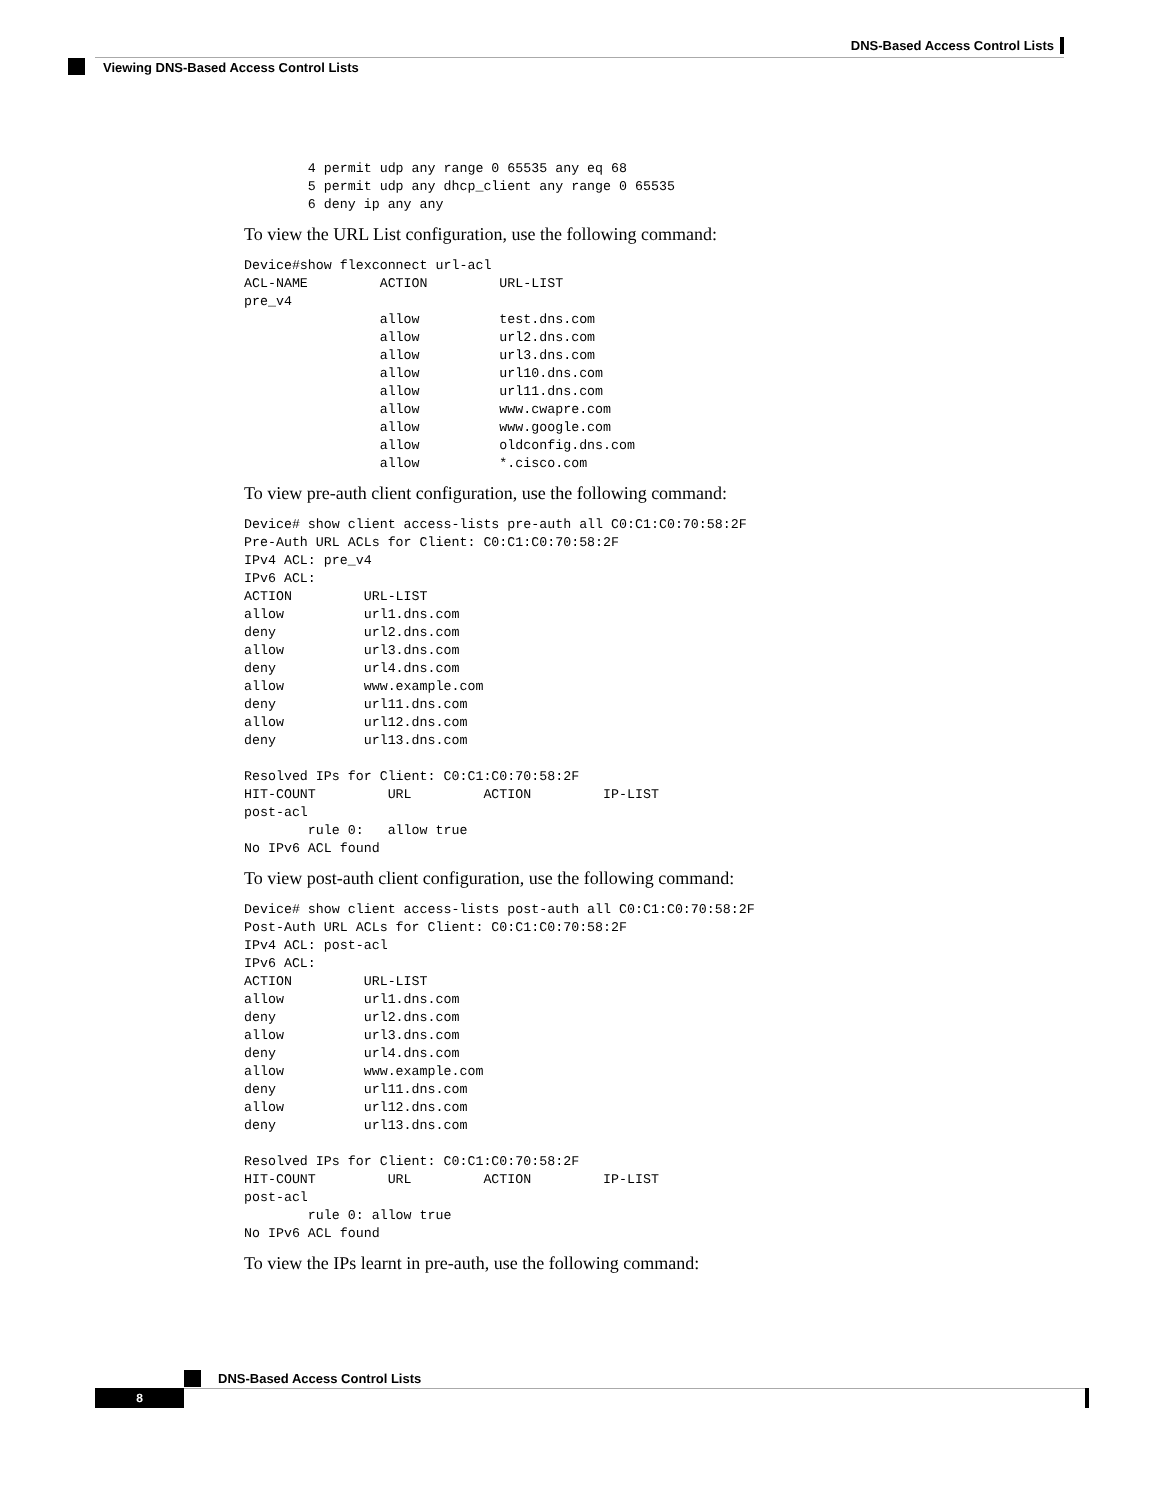DNS-Based Access Control Lists
Viewing DNS-Based Access Control Lists
        4 permit udp any range 0 65535 any eq 68
        5 permit udp any dhcp_client any range 0 65535
        6 deny ip any any
To view the URL List configuration, use the following command:
Device#show flexconnect url-acl
ACL-NAME         ACTION         URL-LIST
pre_v4
                 allow          test.dns.com
                 allow          url2.dns.com
                 allow          url3.dns.com
                 allow          url10.dns.com
                 allow          url11.dns.com
                 allow          www.cwapre.com
                 allow          www.google.com
                 allow          oldconfig.dns.com
                 allow          *.cisco.com
To view pre-auth client configuration, use the following command:
Device# show client access-lists pre-auth all C0:C1:C0:70:58:2F
Pre-Auth URL ACLs for Client: C0:C1:C0:70:58:2F
IPv4 ACL: pre_v4
IPv6 ACL:
ACTION         URL-LIST
allow          url1.dns.com
deny           url2.dns.com
allow          url3.dns.com
deny           url4.dns.com
allow          www.example.com
deny           url11.dns.com
allow          url12.dns.com
deny           url13.dns.com

Resolved IPs for Client: C0:C1:C0:70:58:2F
HIT-COUNT         URL         ACTION         IP-LIST
post-acl
        rule 0:   allow true
No IPv6 ACL found
To view post-auth client configuration, use the following command:
Device# show client access-lists post-auth all C0:C1:C0:70:58:2F
Post-Auth URL ACLs for Client: C0:C1:C0:70:58:2F
IPv4 ACL: post-acl
IPv6 ACL:
ACTION         URL-LIST
allow          url1.dns.com
deny           url2.dns.com
allow          url3.dns.com
deny           url4.dns.com
allow          www.example.com
deny           url11.dns.com
allow          url12.dns.com
deny           url13.dns.com

Resolved IPs for Client: C0:C1:C0:70:58:2F
HIT-COUNT         URL         ACTION         IP-LIST
post-acl
        rule 0: allow true
No IPv6 ACL found
To view the IPs learnt in pre-auth, use the following command:
DNS-Based Access Control Lists
8